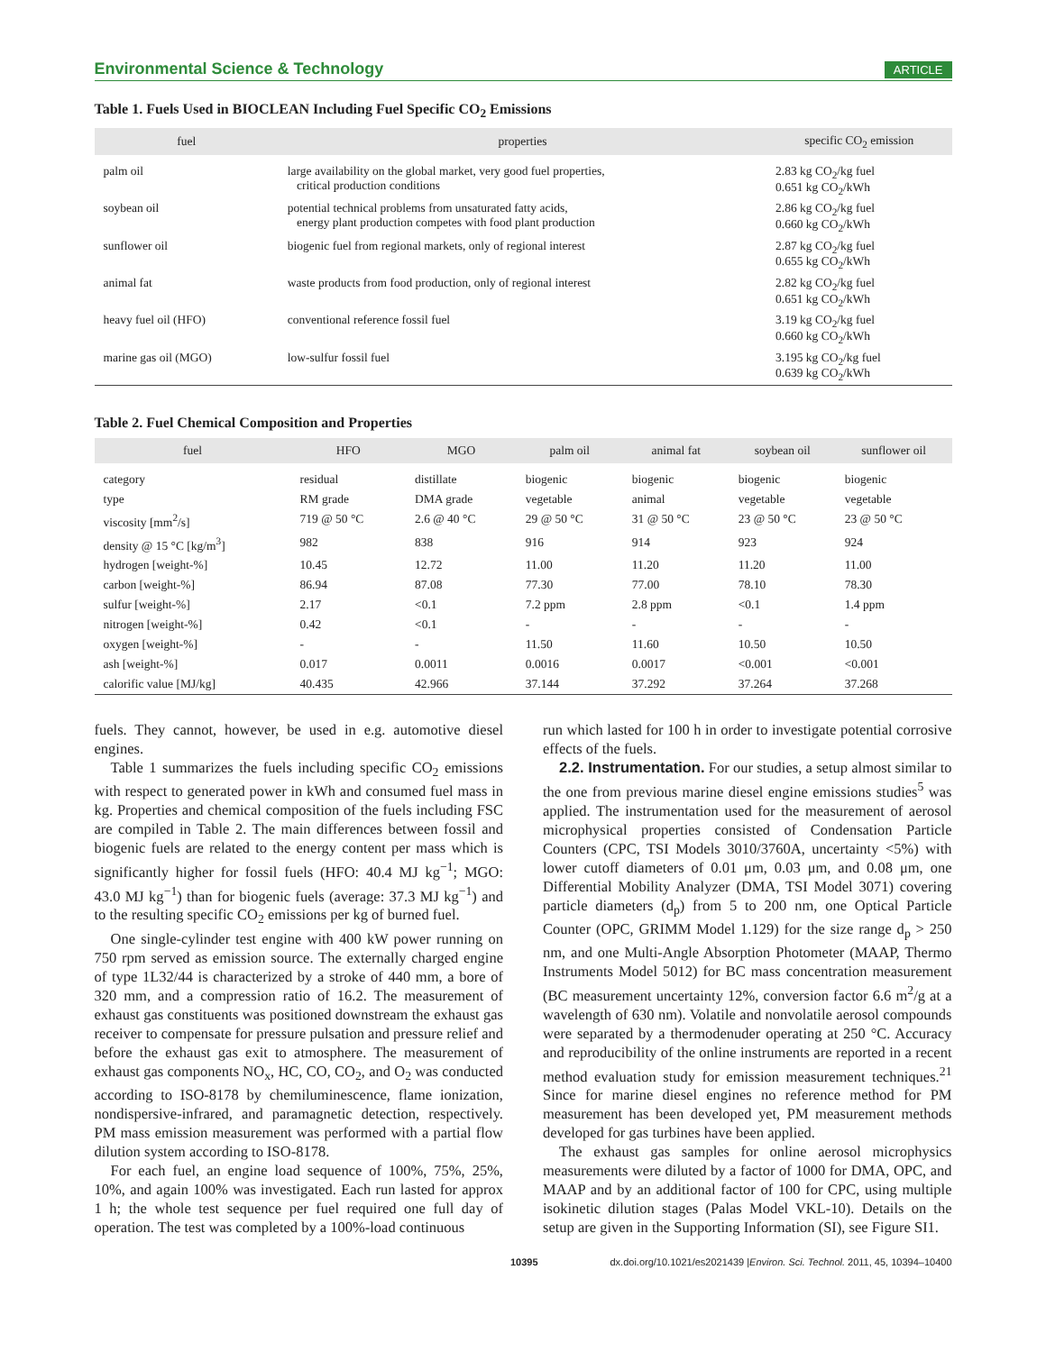Environmental Science & Technology ARTICLE
Table 1. Fuels Used in BIOCLEAN Including Fuel Specific CO<sub>2</sub> Emissions
| fuel | properties | specific CO<sub>2</sub> emission |
| --- | --- | --- |
| palm oil | large availability on the global market, very good fuel properties, critical production conditions | 2.83 kg CO<sub>2</sub>/kg fuel 0.651 kg CO<sub>2</sub>/kWh |
| soybean oil | potential technical problems from unsaturated fatty acids, energy plant production competes with food plant production | 2.86 kg CO<sub>2</sub>/kg fuel 0.660 kg CO<sub>2</sub>/kWh |
| sunflower oil | biogenic fuel from regional markets, only of regional interest | 2.87 kg CO<sub>2</sub>/kg fuel 0.655 kg CO<sub>2</sub>/kWh |
| animal fat | waste products from food production, only of regional interest | 2.82 kg CO<sub>2</sub>/kg fuel 0.651 kg CO<sub>2</sub>/kWh |
| heavy fuel oil (HFO) | conventional reference fossil fuel | 3.19 kg CO<sub>2</sub>/kg fuel 0.660 kg CO<sub>2</sub>/kWh |
| marine gas oil (MGO) | low-sulfur fossil fuel | 3.195 kg CO<sub>2</sub>/kg fuel 0.639 kg CO<sub>2</sub>/kWh |
Table 2. Fuel Chemical Composition and Properties
| fuel | HFO | MGO | palm oil | animal fat | soybean oil | sunflower oil |
| --- | --- | --- | --- | --- | --- | --- |
| category | residual | distillate | biogenic | biogenic | biogenic | biogenic |
| type | RM grade | DMA grade | vegetable | animal | vegetable | vegetable |
| viscosity [mm<sup>2</sup>/s] | 719 @ 50 °C | 2.6 @ 40 °C | 29 @ 50 °C | 31 @ 50 °C | 23 @ 50 °C | 23 @ 50 °C |
| density @ 15 °C [kg/m<sup>3</sup>] | 982 | 838 | 916 | 914 | 923 | 924 |
| hydrogen [weight-%] | 10.45 | 12.72 | 11.00 | 11.20 | 11.20 | 11.00 |
| carbon [weight-%] | 86.94 | 87.08 | 77.30 | 77.00 | 78.10 | 78.30 |
| sulfur [weight-%] | 2.17 | <0.1 | 7.2 ppm | 2.8 ppm | <0.1 | 1.4 ppm |
| nitrogen [weight-%] | 0.42 | <0.1 | - | - | - | - |
| oxygen [weight-%] | - | - | 11.50 | 11.60 | 10.50 | 10.50 |
| ash [weight-%] | 0.017 | 0.0011 | 0.0016 | 0.0017 | <0.001 | <0.001 |
| calorific value [MJ/kg] | 40.435 | 42.966 | 37.144 | 37.292 | 37.264 | 37.268 |
fuels. They cannot, however, be used in e.g. automotive diesel engines.
Table 1 summarizes the fuels including specific CO<sub>2</sub> emissions with respect to generated power in kWh and consumed fuel mass in kg. Properties and chemical composition of the fuels including FSC are compiled in Table 2. The main differences between fossil and biogenic fuels are related to the energy content per mass which is significantly higher for fossil fuels (HFO: 40.4 MJ kg<sup>−1</sup>; MGO: 43.0 MJ kg<sup>−1</sup>) than for biogenic fuels (average: 37.3 MJ kg<sup>−1</sup>) and to the resulting specific CO<sub>2</sub> emissions per kg of burned fuel.
One single-cylinder test engine with 400 kW power running on 750 rpm served as emission source. The externally charged engine of type 1L32/44 is characterized by a stroke of 440 mm, a bore of 320 mm, and a compression ratio of 16.2. The measurement of exhaust gas constituents was positioned downstream the exhaust gas receiver to compensate for pressure pulsation and pressure relief and before the exhaust gas exit to atmosphere. The measurement of exhaust gas components NO<sub>x</sub>, HC, CO, CO<sub>2</sub>, and O<sub>2</sub> was conducted according to ISO-8178 by chemiluminescence, flame ionization, nondispersive-infrared, and paramagnetic detection, respectively. PM mass emission measurement was performed with a partial flow dilution system according to ISO-8178.
For each fuel, an engine load sequence of 100%, 75%, 25%, 10%, and again 100% was investigated. Each run lasted for approx 1 h; the whole test sequence per fuel required one full day of operation. The test was completed by a 100%-load continuous
run which lasted for 100 h in order to investigate potential corrosive effects of the fuels.
2.2. Instrumentation. For our studies, a setup almost similar to the one from previous marine diesel engine emissions studies<sup>5</sup> was applied. The instrumentation used for the measurement of aerosol microphysical properties consisted of Condensation Particle Counters (CPC, TSI Models 3010/3760A, uncertainty <5%) with lower cutoff diameters of 0.01 μm, 0.03 μm, and 0.08 μm, one Differential Mobility Analyzer (DMA, TSI Model 3071) covering particle diameters (d<sub>p</sub>) from 5 to 200 nm, one Optical Particle Counter (OPC, GRIMM Model 1.129) for the size range d<sub>p</sub> > 250 nm, and one Multi-Angle Absorption Photometer (MAAP, Thermo Instruments Model 5012) for BC mass concentration measurement (BC measurement uncertainty 12%, conversion factor 6.6 m<sup>2</sup>/g at a wavelength of 630 nm). Volatile and nonvolatile aerosol compounds were separated by a thermodenuder operating at 250 °C. Accuracy and reproducibility of the online instruments are reported in a recent method evaluation study for emission measurement techniques.<sup>21</sup> Since for marine diesel engines no reference method for PM measurement has been developed yet, PM measurement methods developed for gas turbines have been applied.
The exhaust gas samples for online aerosol microphysics measurements were diluted by a factor of 1000 for DMA, OPC, and MAAP and by an additional factor of 100 for CPC, using multiple isokinetic dilution stages (Palas Model VKL-10). Details on the setup are given in the Supporting Information (SI), see Figure SI1.
10395 dx.doi.org/10.1021/es2021439 |Environ. Sci. Technol. 2011, 45, 10394–10400